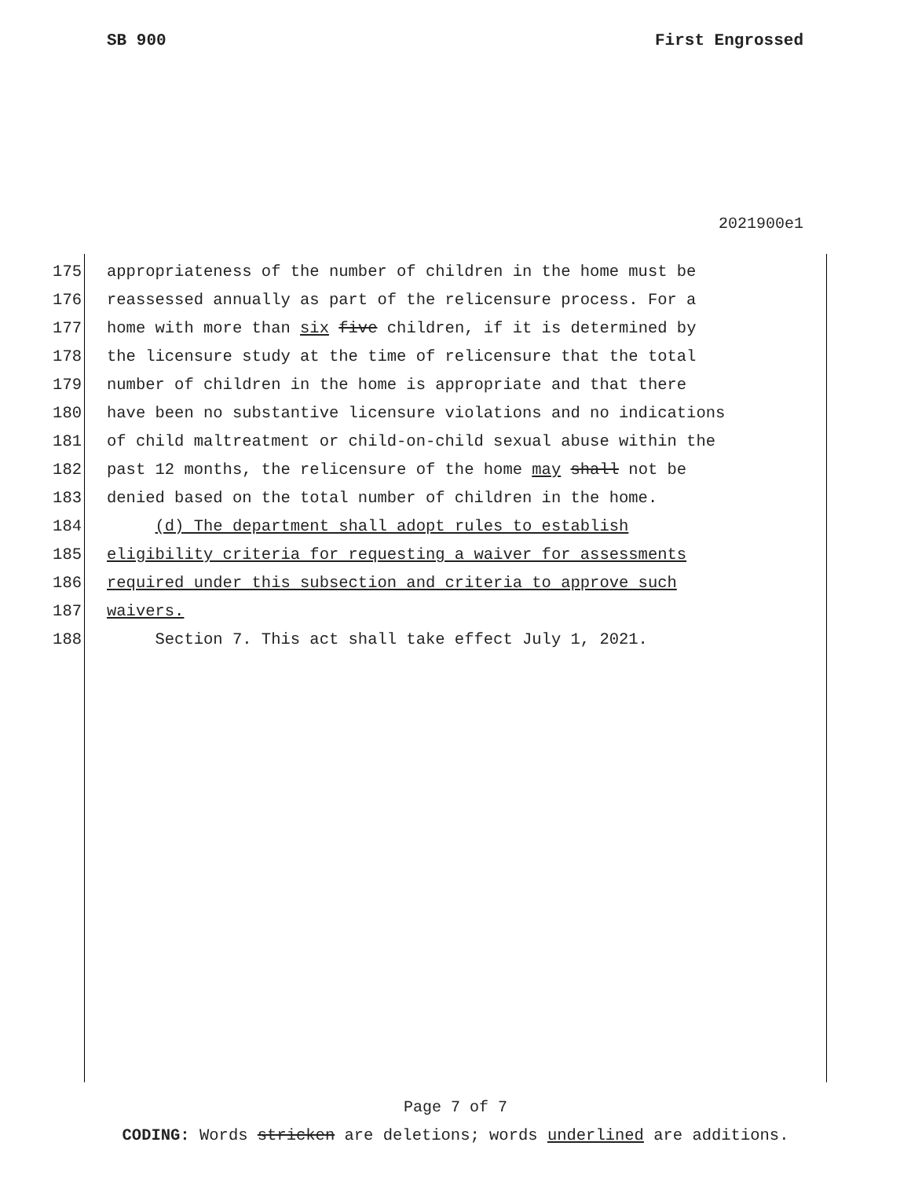SB 900 First Engrossed
2021900e1
175 appropriateness of the number of children in the home must be
176 reassessed annually as part of the relicensure process. For a
177 home with more than six five children, if it is determined by
178 the licensure study at the time of relicensure that the total
179 number of children in the home is appropriate and that there
180 have been no substantive licensure violations and no indications
181 of child maltreatment or child-on-child sexual abuse within the
182 past 12 months, the relicensure of the home may shall not be
183 denied based on the total number of children in the home.
184 (d) The department shall adopt rules to establish
185 eligibility criteria for requesting a waiver for assessments
186 required under this subsection and criteria to approve such
187 waivers.
188 Section 7. This act shall take effect July 1, 2021.
Page 7 of 7
CODING: Words stricken are deletions; words underlined are additions.